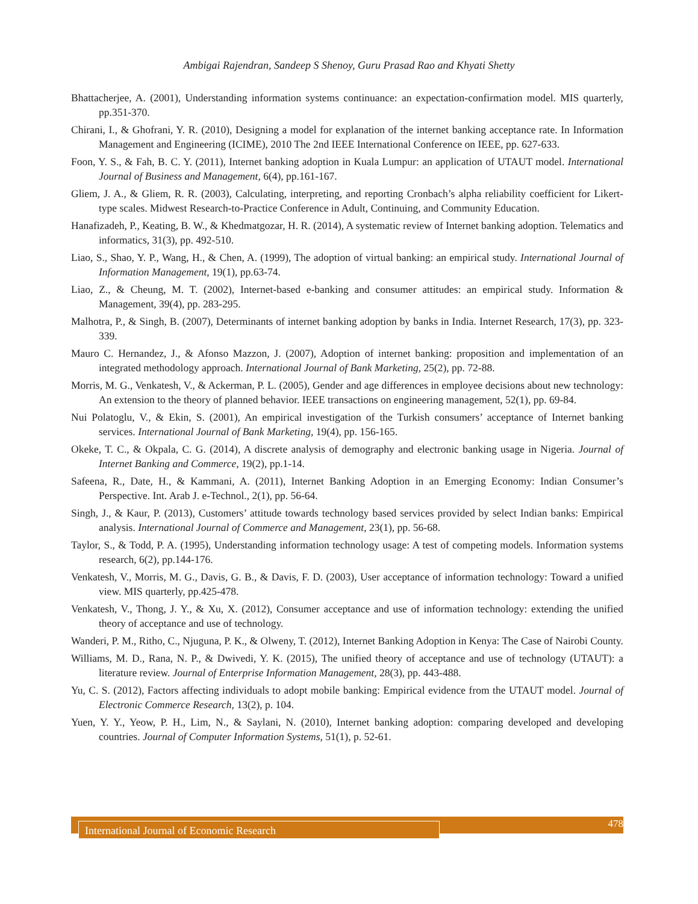Ambigai Rajendran, Sandeep S Shenoy, Guru Prasad Rao and Khyati Shetty
Bhattacherjee, A. (2001), Understanding information systems continuance: an expectation-confirmation model. MIS quarterly, pp.351-370.
Chirani, I., & Ghofrani, Y. R. (2010), Designing a model for explanation of the internet banking acceptance rate. In Information Management and Engineering (ICIME), 2010 The 2nd IEEE International Conference on IEEE, pp. 627-633.
Foon, Y. S., & Fah, B. C. Y. (2011), Internet banking adoption in Kuala Lumpur: an application of UTAUT model. International Journal of Business and Management, 6(4), pp.161-167.
Gliem, J. A., & Gliem, R. R. (2003), Calculating, interpreting, and reporting Cronbach’s alpha reliability coefficient for Likert-type scales. Midwest Research-to-Practice Conference in Adult, Continuing, and Community Education.
Hanafizadeh, P., Keating, B. W., & Khedmatgozar, H. R. (2014), A systematic review of Internet banking adoption. Telematics and informatics, 31(3), pp. 492-510.
Liao, S., Shao, Y. P., Wang, H., & Chen, A. (1999), The adoption of virtual banking: an empirical study. International Journal of Information Management, 19(1), pp.63-74.
Liao, Z., & Cheung, M. T. (2002), Internet-based e-banking and consumer attitudes: an empirical study. Information & Management, 39(4), pp. 283-295.
Malhotra, P., & Singh, B. (2007), Determinants of internet banking adoption by banks in India. Internet Research, 17(3), pp. 323-339.
Mauro C. Hernandez, J., & Afonso Mazzon, J. (2007), Adoption of internet banking: proposition and implementation of an integrated methodology approach. International Journal of Bank Marketing, 25(2), pp. 72-88.
Morris, M. G., Venkatesh, V., & Ackerman, P. L. (2005), Gender and age differences in employee decisions about new technology: An extension to the theory of planned behavior. IEEE transactions on engineering management, 52(1), pp. 69-84.
Nui Polatoglu, V., & Ekin, S. (2001), An empirical investigation of the Turkish consumers’ acceptance of Internet banking services. International Journal of Bank Marketing, 19(4), pp. 156-165.
Okeke, T. C., & Okpala, C. G. (2014), A discrete analysis of demography and electronic banking usage in Nigeria. Journal of Internet Banking and Commerce, 19(2), pp.1-14.
Safeena, R., Date, H., & Kammani, A. (2011), Internet Banking Adoption in an Emerging Economy: Indian Consumer’s Perspective. Int. Arab J. e-Technol., 2(1), pp. 56-64.
Singh, J., & Kaur, P. (2013), Customers’ attitude towards technology based services provided by select Indian banks: Empirical analysis. International Journal of Commerce and Management, 23(1), pp. 56-68.
Taylor, S., & Todd, P. A. (1995), Understanding information technology usage: A test of competing models. Information systems research, 6(2), pp.144-176.
Venkatesh, V., Morris, M. G., Davis, G. B., & Davis, F. D. (2003), User acceptance of information technology: Toward a unified view. MIS quarterly, pp.425-478.
Venkatesh, V., Thong, J. Y., & Xu, X. (2012), Consumer acceptance and use of information technology: extending the unified theory of acceptance and use of technology.
Wanderi, P. M., Ritho, C., Njuguna, P. K., & Olweny, T. (2012), Internet Banking Adoption in Kenya: The Case of Nairobi County.
Williams, M. D., Rana, N. P., & Dwivedi, Y. K. (2015), The unified theory of acceptance and use of technology (UTAUT): a literature review. Journal of Enterprise Information Management, 28(3), pp. 443-488.
Yu, C. S. (2012), Factors affecting individuals to adopt mobile banking: Empirical evidence from the UTAUT model. Journal of Electronic Commerce Research, 13(2), p. 104.
Yuen, Y. Y., Yeow, P. H., Lim, N., & Saylani, N. (2010), Internet banking adoption: comparing developed and developing countries. Journal of Computer Information Systems, 51(1), p. 52-61.
International Journal of Economic Research 478